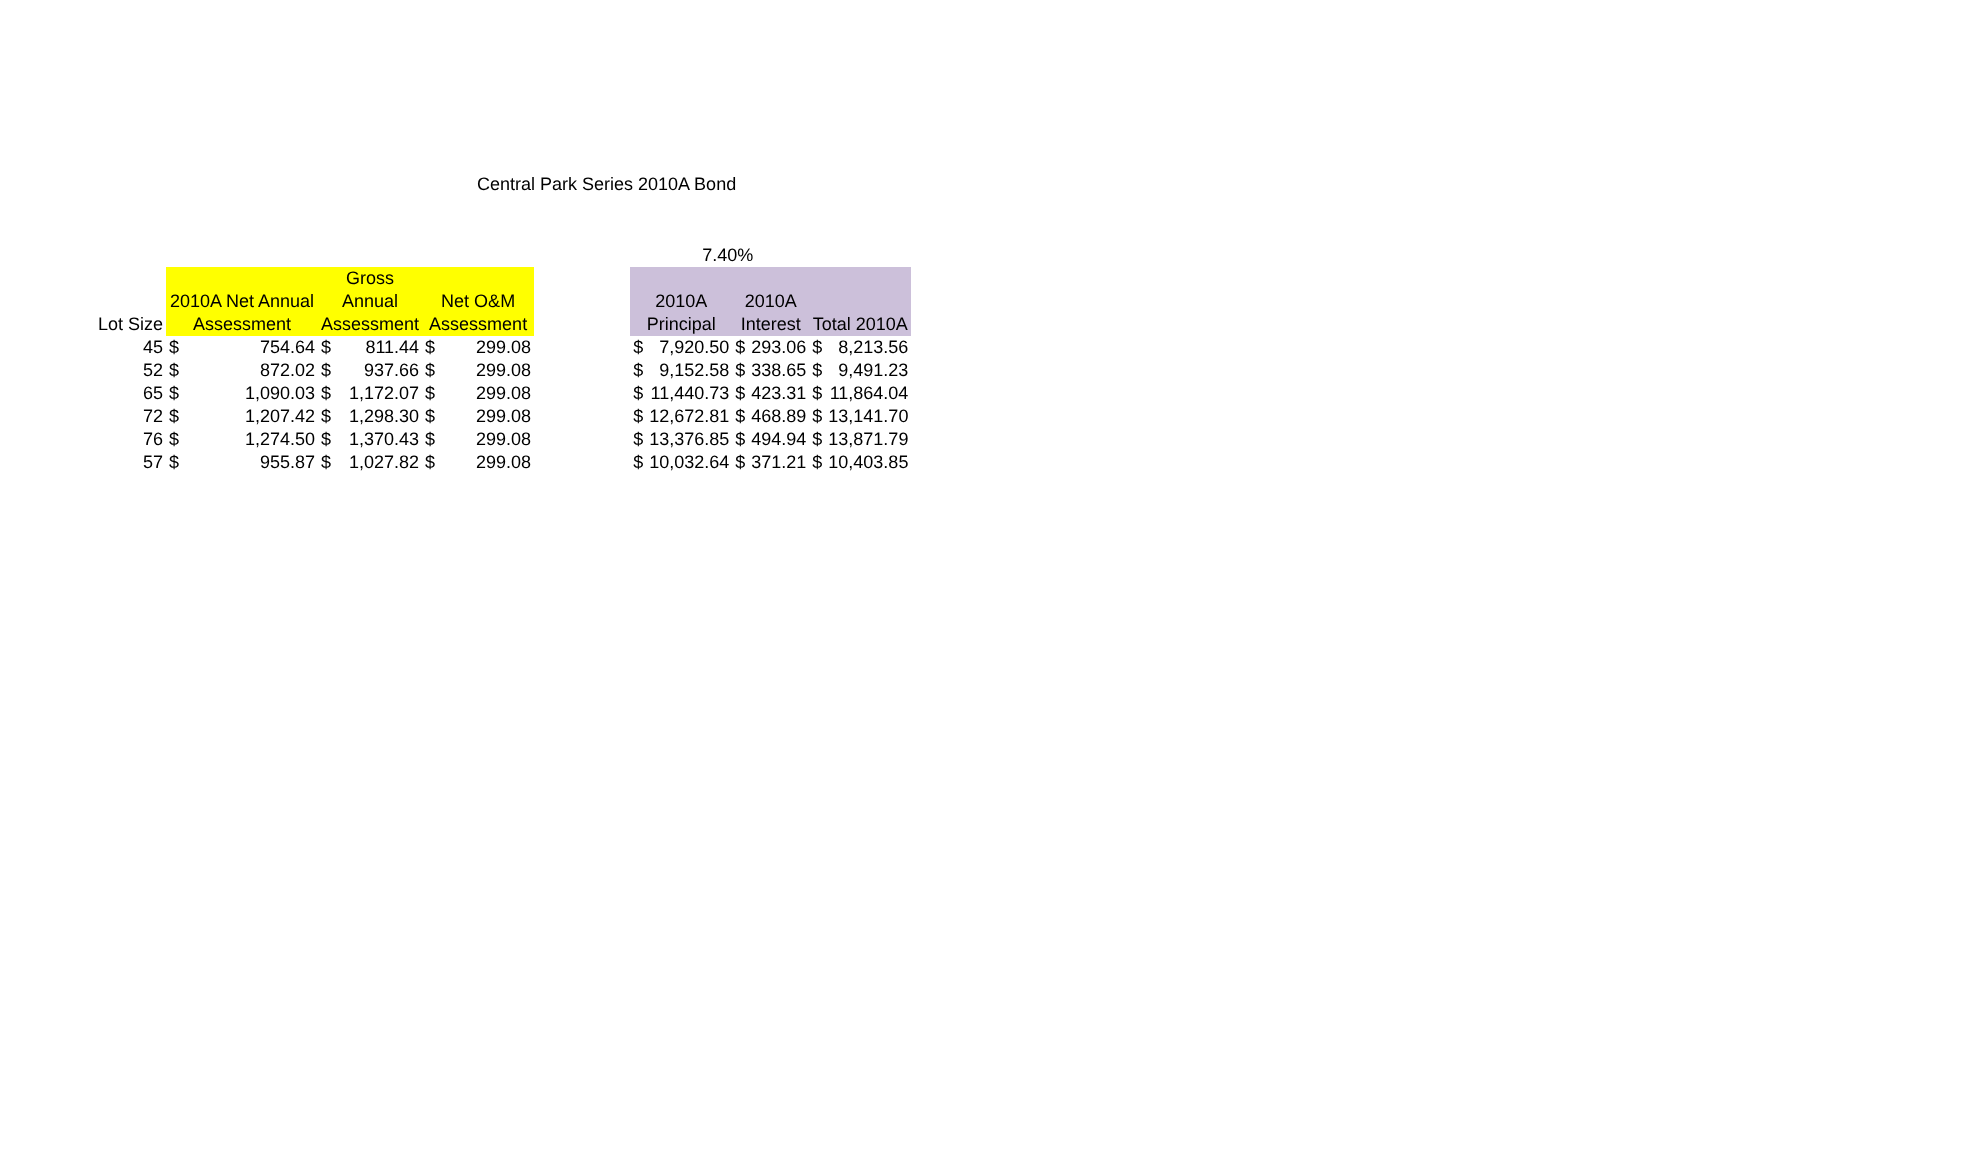Central Park Series 2010A Bond
| | | | | | | | | | 7.40% | | | | |
| | | | Gross | | | | | | | | | | |
| | 2010A Net Annual | | Annual | | Net O&M | | | 2010A | | 2010A | | | |
| Lot Size | Assessment | | Assessment | | Assessment | | | Principal | | Interest | | Total 2010A | |
| 45 | $ | 754.64 | $ | 811.44 | $ | 299.08 | | $ | 7,920.50 | $ | 293.06 | $ | 8,213.56 |
| 52 | $ | 872.02 | $ | 937.66 | $ | 299.08 | | $ | 9,152.58 | $ | 338.65 | $ | 9,491.23 |
| 65 | $ | 1,090.03 | $ | 1,172.07 | $ | 299.08 | | $ | 11,440.73 | $ | 423.31 | $ | 11,864.04 |
| 72 | $ | 1,207.42 | $ | 1,298.30 | $ | 299.08 | | $ | 12,672.81 | $ | 468.89 | $ | 13,141.70 |
| 76 | $ | 1,274.50 | $ | 1,370.43 | $ | 299.08 | | $ | 13,376.85 | $ | 494.94 | $ | 13,871.79 |
| 57 | $ | 955.87 | $ | 1,027.82 | $ | 299.08 | | $ | 10,032.64 | $ | 371.21 | $ | 10,403.85 |